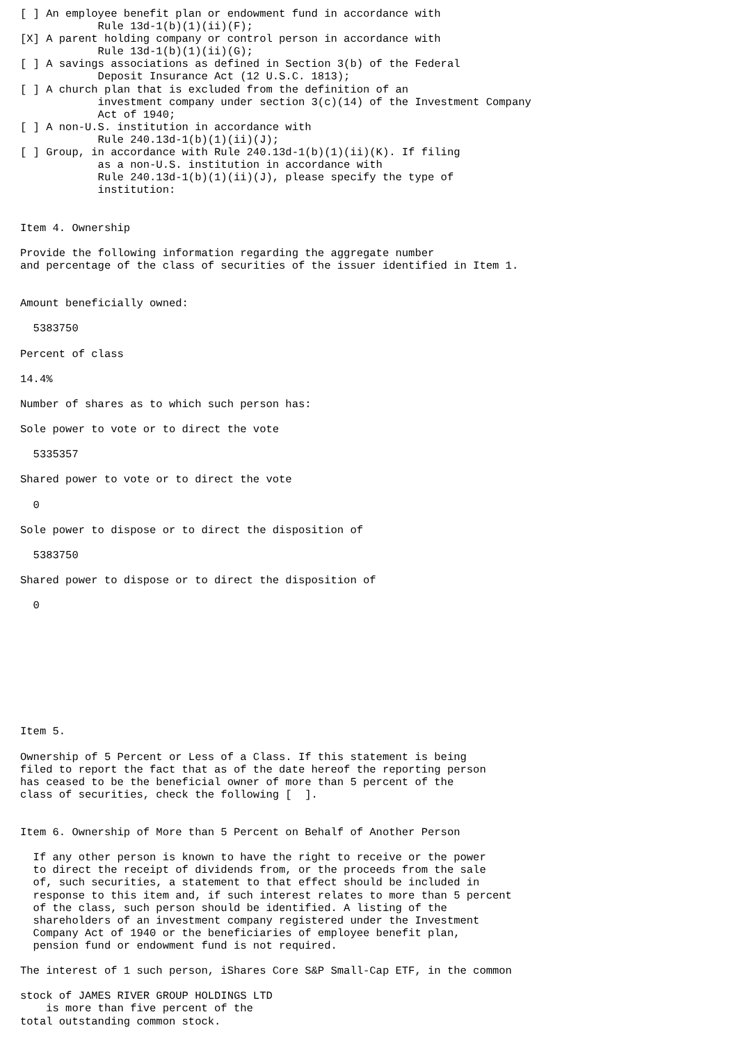[ ] An employee benefit plan or endowment fund in accordance with
            Rule 13d-1(b)(1)(ii)(F);
[X] A parent holding company or control person in accordance with
            Rule 13d-1(b)(1)(ii)(G);
[ ] A savings associations as defined in Section 3(b) of the Federal
            Deposit Insurance Act (12 U.S.C. 1813);
[ ] A church plan that is excluded from the definition of an
            investment company under section 3(c)(14) of the Investment Company
            Act of 1940;
[ ] A non-U.S. institution in accordance with
            Rule 240.13d-1(b)(1)(ii)(J);
[ ] Group, in accordance with Rule 240.13d-1(b)(1)(ii)(K). If filing
            as a non-U.S. institution in accordance with
            Rule 240.13d-1(b)(1)(ii)(J), please specify the type of
            institution:


Item 4. Ownership

Provide the following information regarding the aggregate number
and percentage of the class of securities of the issuer identified in Item 1.


Amount beneficially owned:

  5383750

Percent of class

14.4%

Number of shares as to which such person has:

Sole power to vote or to direct the vote

  5335357

Shared power to vote or to direct the vote

  0

Sole power to dispose or to direct the disposition of

  5383750

Shared power to dispose or to direct the disposition of

  0









Item 5.

Ownership of 5 Percent or Less of a Class. If this statement is being
filed to report the fact that as of the date hereof the reporting person
has ceased to be the beneficial owner of more than 5 percent of the
class of securities, check the following [  ].


Item 6. Ownership of More than 5 Percent on Behalf of Another Person

  If any other person is known to have the right to receive or the power
  to direct the receipt of dividends from, or the proceeds from the sale
  of, such securities, a statement to that effect should be included in
  response to this item and, if such interest relates to more than 5 percent
  of the class, such person should be identified. A listing of the
  shareholders of an investment company registered under the Investment
  Company Act of 1940 or the beneficiaries of employee benefit plan,
  pension fund or endowment fund is not required.

The interest of 1 such person, iShares Core S&P Small-Cap ETF, in the common

stock of JAMES RIVER GROUP HOLDINGS LTD
    is more than five percent of the
total outstanding common stock.